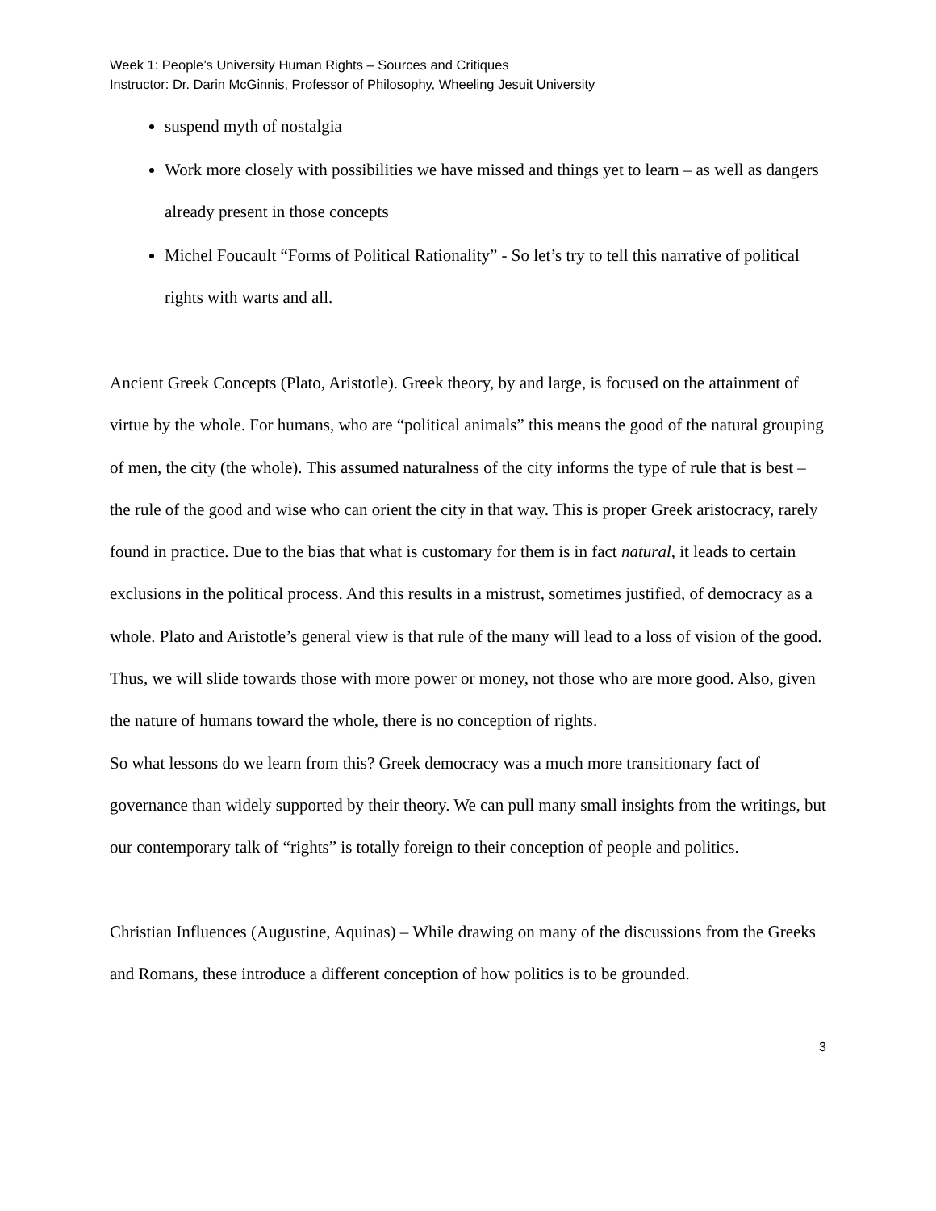Week 1: People’s University Human Rights – Sources and Critiques
Instructor: Dr. Darin McGinnis, Professor of Philosophy, Wheeling Jesuit University
suspend myth of nostalgia
Work more closely with possibilities we have missed and things yet to learn – as well as dangers already present in those concepts
Michel Foucault “Forms of Political Rationality” - So let’s try to tell this narrative of political rights with warts and all.
Ancient Greek Concepts (Plato, Aristotle). Greek theory, by and large, is focused on the attainment of virtue by the whole. For humans, who are “political animals” this means the good of the natural grouping of men, the city (the whole). This assumed naturalness of the city informs the type of rule that is best – the rule of the good and wise who can orient the city in that way. This is proper Greek aristocracy, rarely found in practice. Due to the bias that what is customary for them is in fact natural, it leads to certain exclusions in the political process. And this results in a mistrust, sometimes justified, of democracy as a whole. Plato and Aristotle’s general view is that rule of the many will lead to a loss of vision of the good. Thus, we will slide towards those with more power or money, not those who are more good. Also, given the nature of humans toward the whole, there is no conception of rights.
So what lessons do we learn from this? Greek democracy was a much more transitionary fact of governance than widely supported by their theory. We can pull many small insights from the writings, but our contemporary talk of “rights” is totally foreign to their conception of people and politics.
Christian Influences (Augustine, Aquinas) – While drawing on many of the discussions from the Greeks and Romans, these introduce a different conception of how politics is to be grounded.
3